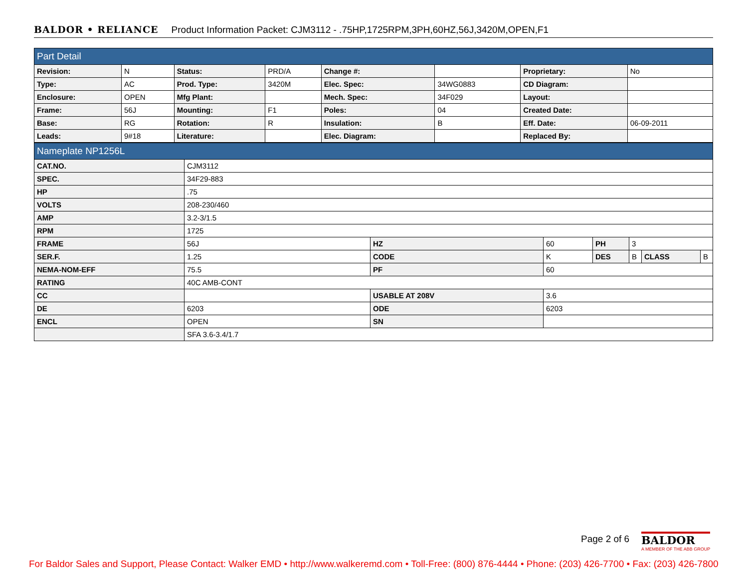BALDOR • RELIANCE Product Information Packet: CJM3112 - .75HP,1725RPM,3PH,60HZ,56J,3420M,OPEN,F1
| Part Detail | | | | | | | |
| Revision: | N | Status: | PRD/A | Change #: | | Proprietary: | No |
| Type: | AC | Prod. Type: | 3420M | Elec. Spec: | 34WG0883 | CD Diagram: | |
| Enclosure: | OPEN | Mfg Plant: | | Mech. Spec: | 34F029 | Layout: | |
| Frame: | 56J | Mounting: | F1 | Poles: | 04 | Created Date: | |
| Base: | RG | Rotation: | R | Insulation: | B | Eff. Date: | 06-09-2011 |
| Leads: | 9#18 | Literature: | | Elec. Diagram: | | Replaced By: | |
| Nameplate NP1256L | | | | | | | |
| CAT.NO. | CJM3112 | | | | | | |
| SPEC. | 34F29-883 | | | | | | |
| HP | .75 | | | | | | |
| VOLTS | 208-230/460 | | | | | | |
| AMP | 3.2-3/1.5 | | | | | | |
| RPM | 1725 | | | | | | |
| FRAME | 56J | HZ | 60 | PH | 3 | | |
| SER.F. | 1.25 | CODE | K | DES | B | CLASS | B |
| NEMA-NOM-EFF | 75.5 | PF | 60 | | | | |
| RATING | 40C AMB-CONT | | | | | | |
| CC | | USABLE AT 208V | 3.6 | | | | |
| DE | 6203 | ODE | 6203 | | | | |
| ENCL | OPEN | SN | | | | | |
| | SFA 3.6-3.4/1.7 | | | | | | |
Page 2 of 6
BALDOR
A MEMBER OF THE ABB GROUP
For Baldor Sales and Support, Please Contact: Walker EMD • http://www.walkeremd.com • Toll-Free: (800) 876-4444 • Phone: (203) 426-7700 • Fax: (203) 426-7800